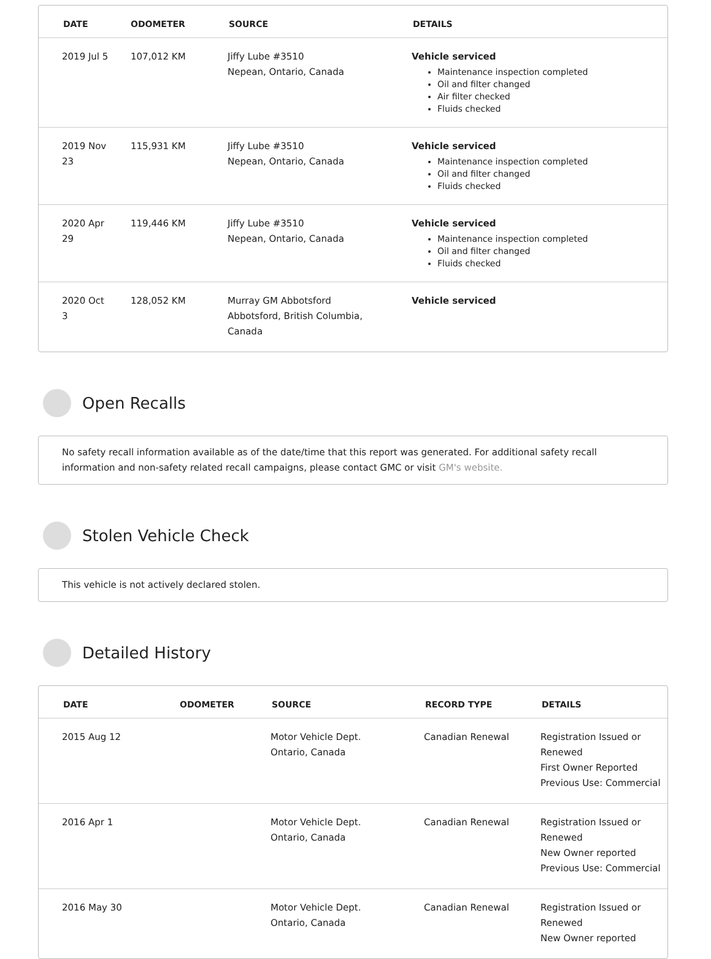| DATE | ODOMETER | SOURCE | DETAILS |
| --- | --- | --- | --- |
| 2019 Jul 5 | 107,012 KM | Jiffy Lube #3510 Nepean, Ontario, Canada | Vehicle serviced Maintenance inspection completed Oil and filter changed Air filter checked Fluids checked |
| 2019 Nov 23 | 115,931 KM | Jiffy Lube #3510 Nepean, Ontario, Canada | Vehicle serviced Maintenance inspection completed Oil and filter changed Fluids checked |
| 2020 Apr 29 | 119,446 KM | Jiffy Lube #3510 Nepean, Ontario, Canada | Vehicle serviced Maintenance inspection completed Oil and filter changed Fluids checked |
| 2020 Oct 3 | 128,052 KM | Murray GM Abbotsford Abbotsford, British Columbia, Canada | Vehicle serviced |
Open Recalls
No safety recall information available as of the date/time that this report was generated. For additional safety recall information and non-safety related recall campaigns, please contact GMC or visit GM's website.
Stolen Vehicle Check
This vehicle is not actively declared stolen.
Detailed History
| DATE | ODOMETER | SOURCE | RECORD TYPE | DETAILS |
| --- | --- | --- | --- | --- |
| 2015 Aug 12 | | Motor Vehicle Dept. Ontario, Canada | Canadian Renewal | Registration Issued or Renewed First Owner Reported Previous Use: Commercial |
| 2016 Apr 1 | | Motor Vehicle Dept. Ontario, Canada | Canadian Renewal | Registration Issued or Renewed New Owner reported Previous Use: Commercial |
| 2016 May 30 | | Motor Vehicle Dept. Ontario, Canada | Canadian Renewal | Registration Issued or Renewed New Owner reported |